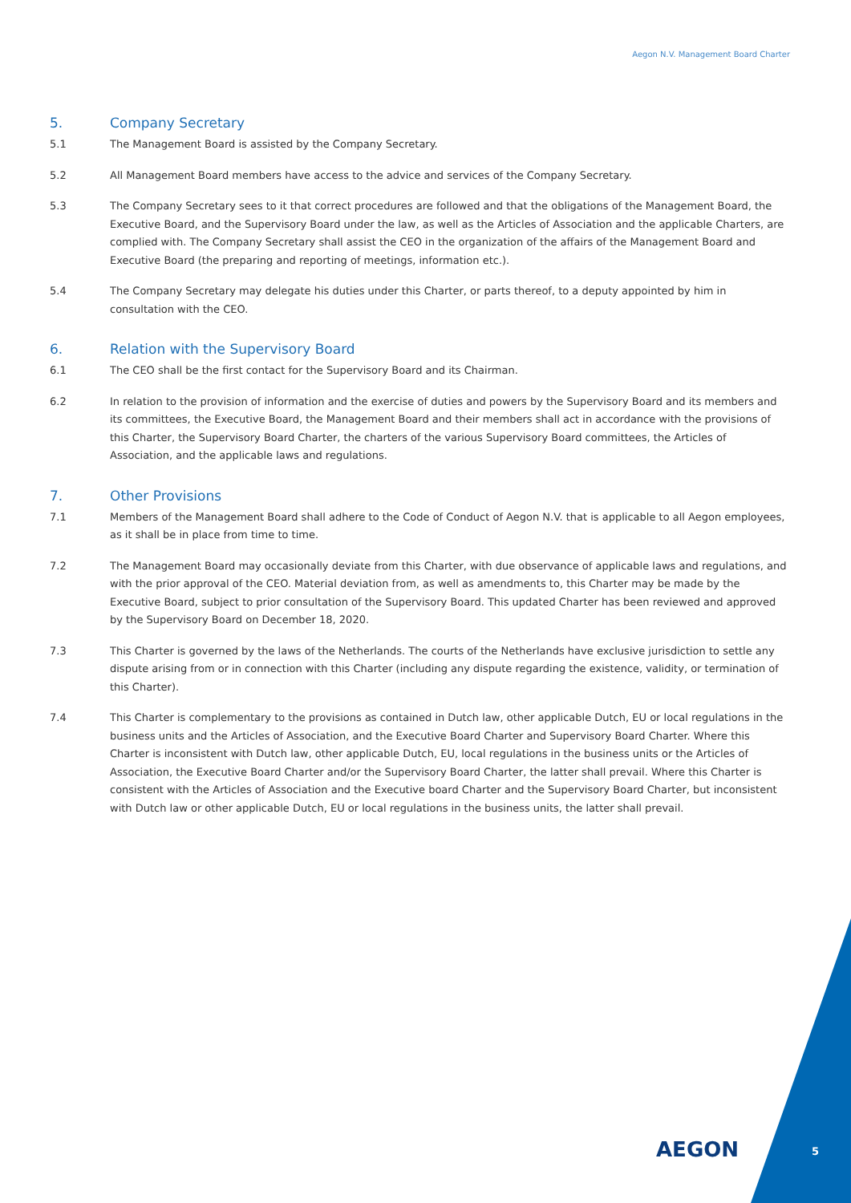Aegon N.V. Management Board Charter
5. Company Secretary
5.1 The Management Board is assisted by the Company Secretary.
5.2 All Management Board members have access to the advice and services of the Company Secretary.
5.3 The Company Secretary sees to it that correct procedures are followed and that the obligations of the Management Board, the Executive Board, and the Supervisory Board under the law, as well as the Articles of Association and the applicable Charters, are complied with. The Company Secretary shall assist the CEO in the organization of the affairs of the Management Board and Executive Board (the preparing and reporting of meetings, information etc.).
5.4 The Company Secretary may delegate his duties under this Charter, or parts thereof, to a deputy appointed by him in consultation with the CEO.
6. Relation with the Supervisory Board
6.1 The CEO shall be the first contact for the Supervisory Board and its Chairman.
6.2 In relation to the provision of information and the exercise of duties and powers by the Supervisory Board and its members and its committees, the Executive Board, the Management Board and their members shall act in accordance with the provisions of this Charter, the Supervisory Board Charter, the charters of the various Supervisory Board committees, the Articles of Association, and the applicable laws and regulations.
7. Other Provisions
7.1 Members of the Management Board shall adhere to the Code of Conduct of Aegon N.V. that is applicable to all Aegon employees, as it shall be in place from time to time.
7.2 The Management Board may occasionally deviate from this Charter, with due observance of applicable laws and regulations, and with the prior approval of the CEO. Material deviation from, as well as amendments to, this Charter may be made by the Executive Board, subject to prior consultation of the Supervisory Board. This updated Charter has been reviewed and approved by the Supervisory Board on December 18, 2020.
7.3 This Charter is governed by the laws of the Netherlands. The courts of the Netherlands have exclusive jurisdiction to settle any dispute arising from or in connection with this Charter (including any dispute regarding the existence, validity, or termination of this Charter).
7.4 This Charter is complementary to the provisions as contained in Dutch law, other applicable Dutch, EU or local regulations in the business units and the Articles of Association, and the Executive Board Charter and Supervisory Board Charter. Where this Charter is inconsistent with Dutch law, other applicable Dutch, EU, local regulations in the business units or the Articles of Association, the Executive Board Charter and/or the Supervisory Board Charter, the latter shall prevail. Where this Charter is consistent with the Articles of Association and the Executive board Charter and the Supervisory Board Charter, but inconsistent with Dutch law or other applicable Dutch, EU or local regulations in the business units, the latter shall prevail.
AEGON 5